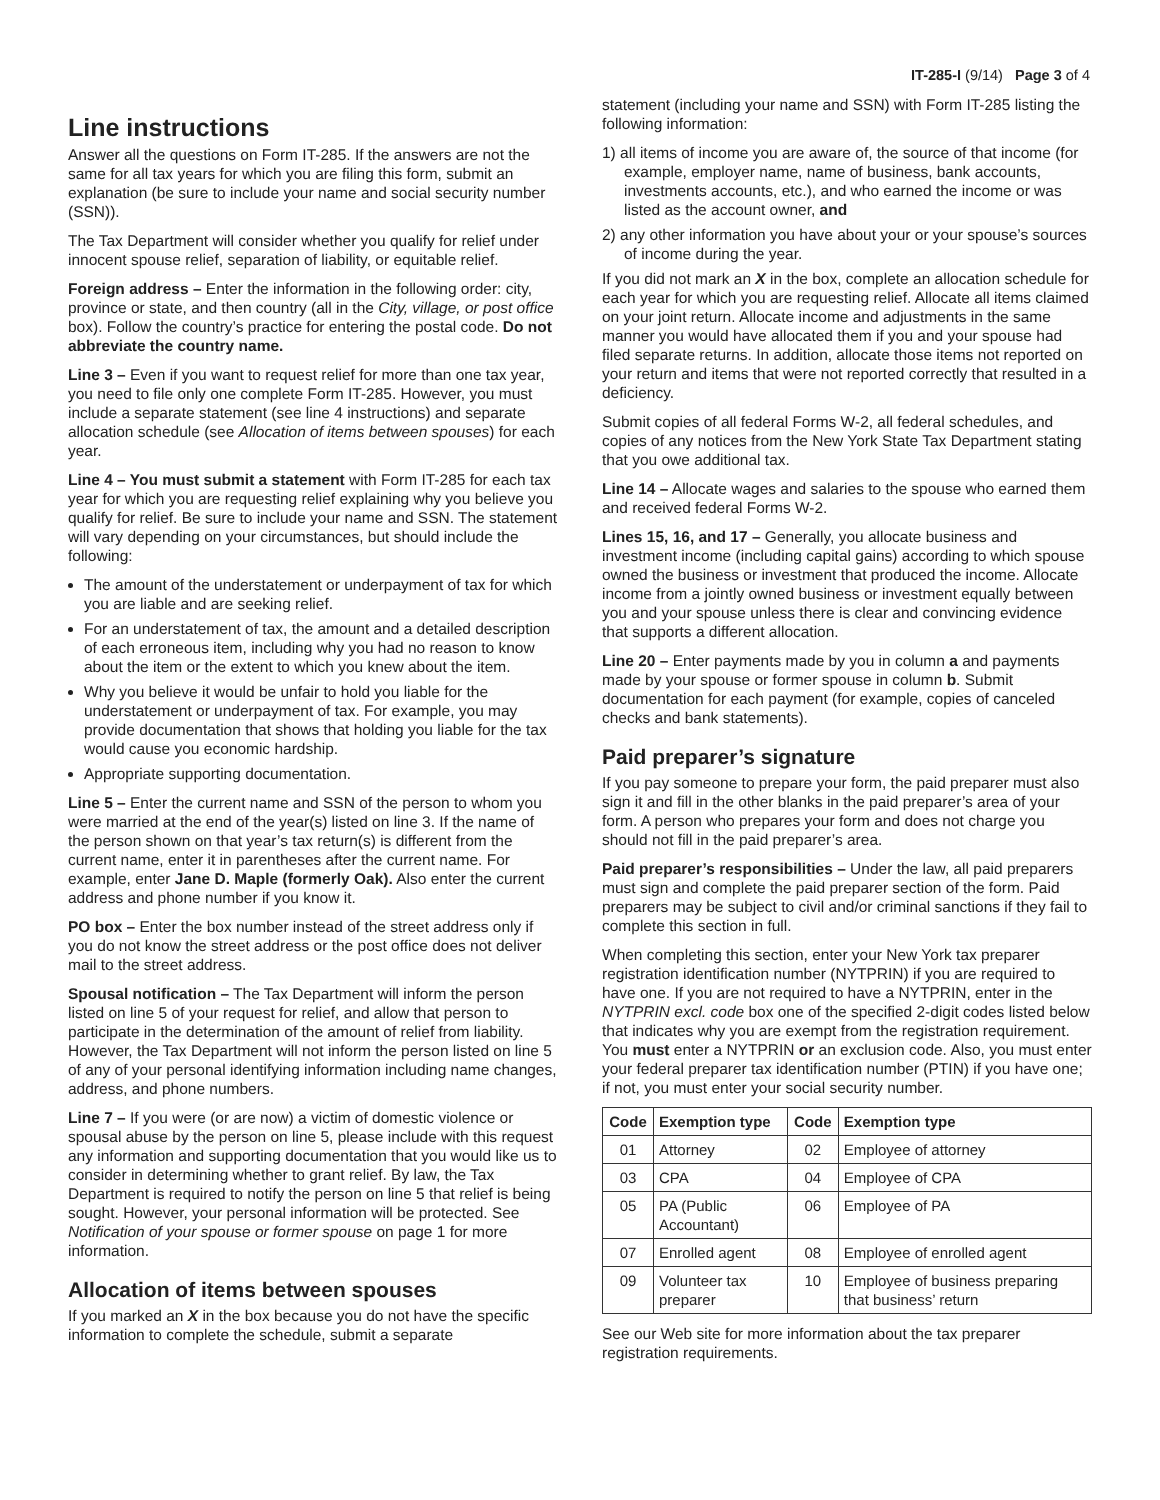IT-285-I (9/14) Page 3 of 4
Line instructions
Answer all the questions on Form IT-285. If the answers are not the same for all tax years for which you are filing this form, submit an explanation (be sure to include your name and social security number (SSN)).
The Tax Department will consider whether you qualify for relief under innocent spouse relief, separation of liability, or equitable relief.
Foreign address – Enter the information in the following order: city, province or state, and then country (all in the City, village, or post office box). Follow the country’s practice for entering the postal code. Do not abbreviate the country name.
Line 3 – Even if you want to request relief for more than one tax year, you need to file only one complete Form IT-285. However, you must include a separate statement (see line 4 instructions) and separate allocation schedule (see Allocation of items between spouses) for each year.
Line 4 – You must submit a statement with Form IT-285 for each tax year for which you are requesting relief explaining why you believe you qualify for relief. Be sure to include your name and SSN. The statement will vary depending on your circumstances, but should include the following:
The amount of the understatement or underpayment of tax for which you are liable and are seeking relief.
For an understatement of tax, the amount and a detailed description of each erroneous item, including why you had no reason to know about the item or the extent to which you knew about the item.
Why you believe it would be unfair to hold you liable for the understatement or underpayment of tax. For example, you may provide documentation that shows that holding you liable for the tax would cause you economic hardship.
Appropriate supporting documentation.
Line 5 – Enter the current name and SSN of the person to whom you were married at the end of the year(s) listed on line 3. If the name of the person shown on that year’s tax return(s) is different from the current name, enter it in parentheses after the current name. For example, enter Jane D. Maple (formerly Oak). Also enter the current address and phone number if you know it.
PO box – Enter the box number instead of the street address only if you do not know the street address or the post office does not deliver mail to the street address.
Spousal notification – The Tax Department will inform the person listed on line 5 of your request for relief, and allow that person to participate in the determination of the amount of relief from liability. However, the Tax Department will not inform the person listed on line 5 of any of your personal identifying information including name changes, address, and phone numbers.
Line 7 – If you were (or are now) a victim of domestic violence or spousal abuse by the person on line 5, please include with this request any information and supporting documentation that you would like us to consider in determining whether to grant relief. By law, the Tax Department is required to notify the person on line 5 that relief is being sought. However, your personal information will be protected. See Notification of your spouse or former spouse on page 1 for more information.
Allocation of items between spouses
If you marked an X in the box because you do not have the specific information to complete the schedule, submit a separate
statement (including your name and SSN) with Form IT-285 listing the following information:
1) all items of income you are aware of, the source of that income (for example, employer name, name of business, bank accounts, investments accounts, etc.), and who earned the income or was listed as the account owner, and
2) any other information you have about your or your spouse’s sources of income during the year.
If you did not mark an X in the box, complete an allocation schedule for each year for which you are requesting relief. Allocate all items claimed on your joint return. Allocate income and adjustments in the same manner you would have allocated them if you and your spouse had filed separate returns. In addition, allocate those items not reported on your return and items that were not reported correctly that resulted in a deficiency.
Submit copies of all federal Forms W-2, all federal schedules, and copies of any notices from the New York State Tax Department stating that you owe additional tax.
Line 14 – Allocate wages and salaries to the spouse who earned them and received federal Forms W-2.
Lines 15, 16, and 17 – Generally, you allocate business and investment income (including capital gains) according to which spouse owned the business or investment that produced the income. Allocate income from a jointly owned business or investment equally between you and your spouse unless there is clear and convincing evidence that supports a different allocation.
Line 20 – Enter payments made by you in column a and payments made by your spouse or former spouse in column b. Submit documentation for each payment (for example, copies of canceled checks and bank statements).
Paid preparer’s signature
If you pay someone to prepare your form, the paid preparer must also sign it and fill in the other blanks in the paid preparer’s area of your form. A person who prepares your form and does not charge you should not fill in the paid preparer’s area.
Paid preparer’s responsibilities – Under the law, all paid preparers must sign and complete the paid preparer section of the form. Paid preparers may be subject to civil and/or criminal sanctions if they fail to complete this section in full.
When completing this section, enter your New York tax preparer registration identification number (NYTPRIN) if you are required to have one. If you are not required to have a NYTPRIN, enter in the NYTPRIN excl. code box one of the specified 2-digit codes listed below that indicates why you are exempt from the registration requirement. You must enter a NYTPRIN or an exclusion code. Also, you must enter your federal preparer tax identification number (PTIN) if you have one; if not, you must enter your social security number.
| Code | Exemption type | Code | Exemption type |
| --- | --- | --- | --- |
| 01 | Attorney | 02 | Employee of attorney |
| 03 | CPA | 04 | Employee of CPA |
| 05 | PA (Public Accountant) | 06 | Employee of PA |
| 07 | Enrolled agent | 08 | Employee of enrolled agent |
| 09 | Volunteer tax preparer | 10 | Employee of business preparing that business’ return |
See our Web site for more information about the tax preparer registration requirements.